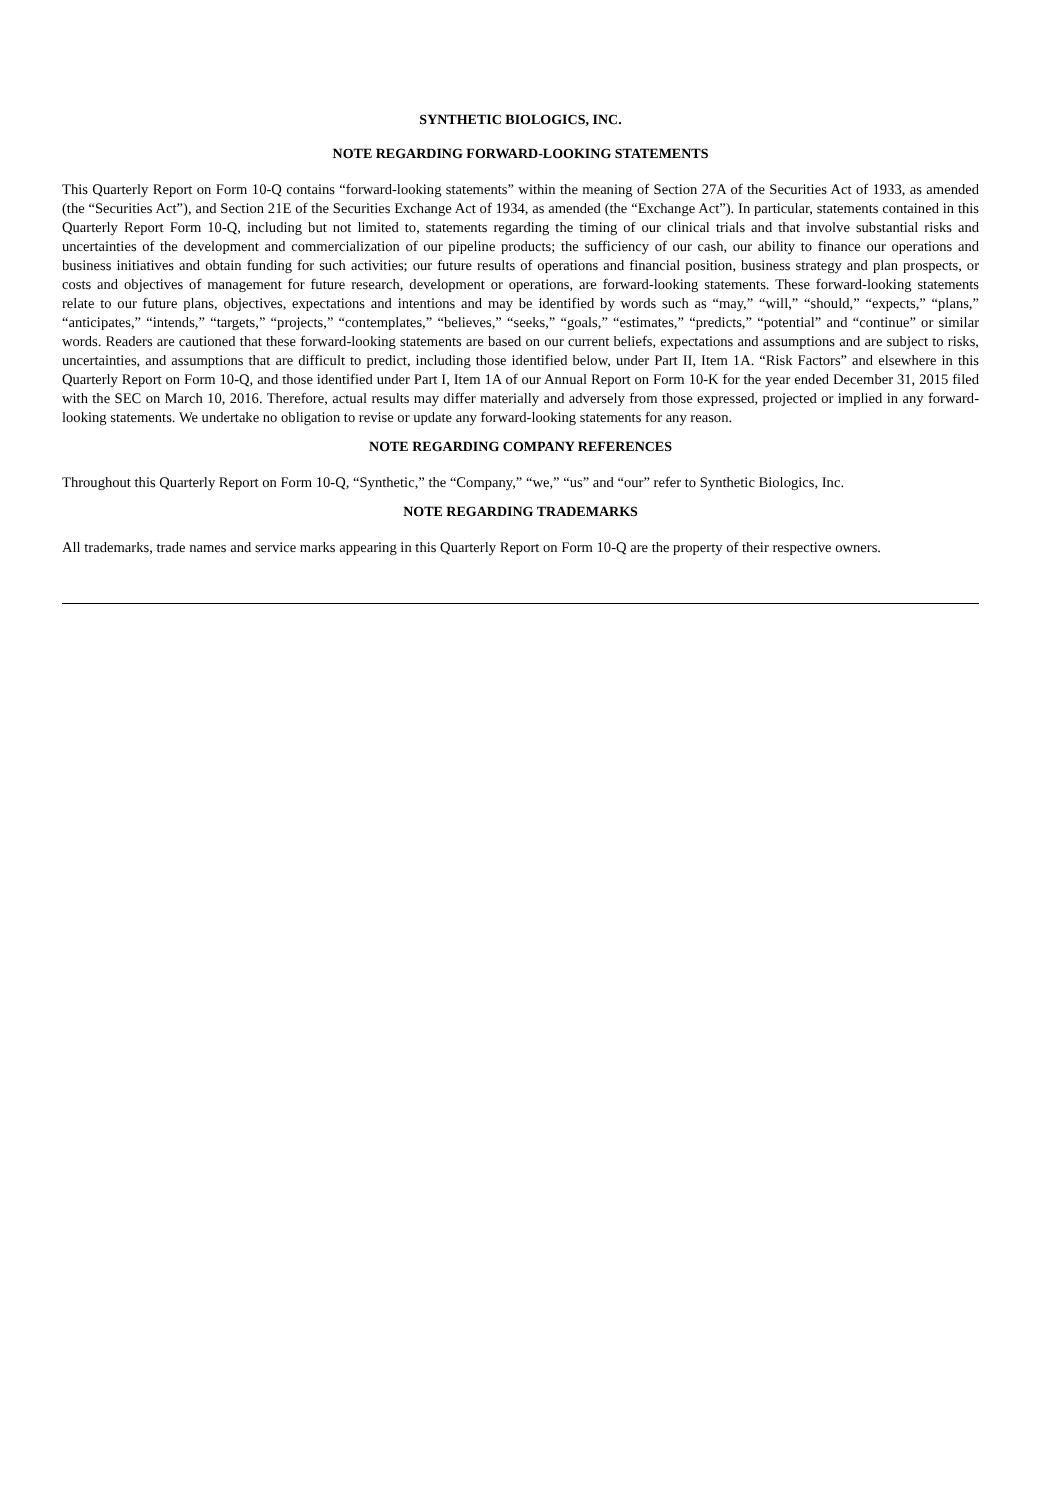SYNTHETIC BIOLOGICS, INC.
NOTE REGARDING FORWARD-LOOKING STATEMENTS
This Quarterly Report on Form 10-Q contains “forward-looking statements” within the meaning of Section 27A of the Securities Act of 1933, as amended (the “Securities Act”), and Section 21E of the Securities Exchange Act of 1934, as amended (the “Exchange Act”). In particular, statements contained in this Quarterly Report Form 10-Q, including but not limited to, statements regarding the timing of our clinical trials and that involve substantial risks and uncertainties of the development and commercialization of our pipeline products; the sufficiency of our cash, our ability to finance our operations and business initiatives and obtain funding for such activities; our future results of operations and financial position, business strategy and plan prospects, or costs and objectives of management for future research, development or operations, are forward-looking statements. These forward-looking statements relate to our future plans, objectives, expectations and intentions and may be identified by words such as “may,” “will,” “should,” “expects,” “plans,” “anticipates,” “intends,” “targets,” “projects,” “contemplates,” “believes,” “seeks,” “goals,” “estimates,” “predicts,” “potential” and “continue” or similar words. Readers are cautioned that these forward-looking statements are based on our current beliefs, expectations and assumptions and are subject to risks, uncertainties, and assumptions that are difficult to predict, including those identified below, under Part II, Item 1A. “Risk Factors” and elsewhere in this Quarterly Report on Form 10-Q, and those identified under Part I, Item 1A of our Annual Report on Form 10-K for the year ended December 31, 2015 filed with the SEC on March 10, 2016. Therefore, actual results may differ materially and adversely from those expressed, projected or implied in any forward-looking statements. We undertake no obligation to revise or update any forward-looking statements for any reason.
NOTE REGARDING COMPANY REFERENCES
Throughout this Quarterly Report on Form 10-Q, “Synthetic,” the “Company,” “we,” “us” and “our” refer to Synthetic Biologics, Inc.
NOTE REGARDING TRADEMARKS
All trademarks, trade names and service marks appearing in this Quarterly Report on Form 10-Q are the property of their respective owners.